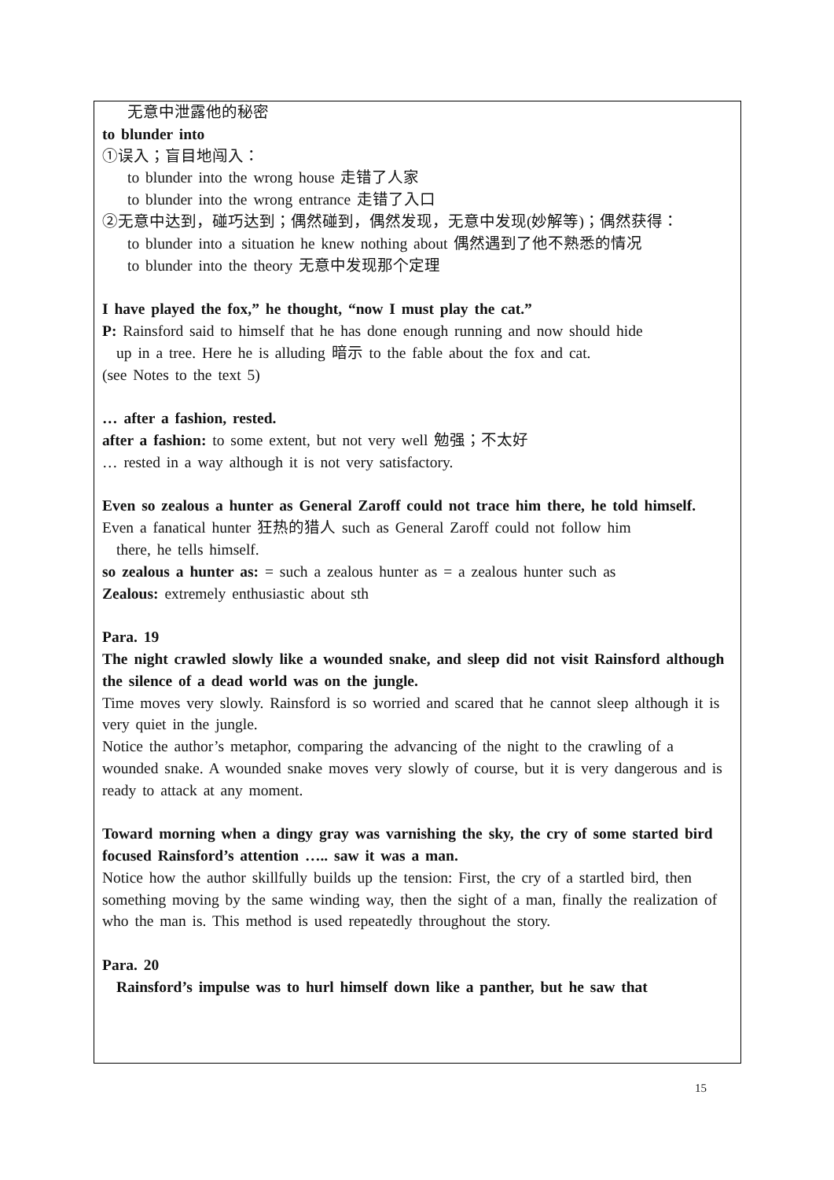无意中泄露他的秘密
to blunder into
①误入；盲目地闯入：
to blunder into the wrong house 走错了人家
to blunder into the wrong entrance 走错了入口
②无意中达到，碰巧达到；偶然碰到，偶然发现，无意中发现(妙解等)；偶然获得：
to blunder into a situation he knew nothing about 偶然遇到了他不熟悉的情况
to blunder into the theory 无意中发现那个定理
I have played the fox,” he thought, “now I must play the cat.”
P: Rainsford said to himself that he has done enough running and now should hide
up in a tree. Here he is alluding 暗示 to the fable about the fox and cat.
(see Notes to the text 5)
… after a fashion, rested.
after a fashion: to some extent, but not very well 勉强；不太好
… rested in a way although it is not very satisfactory.
Even so zealous a hunter as General Zaroff could not trace him there, he told himself.
Even a fanatical hunter 狂热的猎人 such as General Zaroff could not follow him
there, he tells himself.
so zealous a hunter as: = such a zealous hunter as = a zealous hunter such as
Zealous: extremely enthusiastic about sth
Para. 19
The night crawled slowly like a wounded snake, and sleep did not visit Rainsford although the silence of a dead world was on the jungle.
Time moves very slowly. Rainsford is so worried and scared that he cannot sleep although it is very quiet in the jungle.
Notice the author’s metaphor, comparing the advancing of the night to the crawling of a wounded snake. A wounded snake moves very slowly of course, but it is very dangerous and is ready to attack at any moment.
Toward morning when a dingy gray was varnishing the sky, the cry of some started bird focused Rainsford’s attention ….. saw it was a man.
Notice how the author skillfully builds up the tension: First, the cry of a startled bird, then something moving by the same winding way, then the sight of a man, finally the realization of who the man is. This method is used repeatedly throughout the story.
Para. 20
Rainsford’s impulse was to hurl himself down like a panther, but he saw that
15